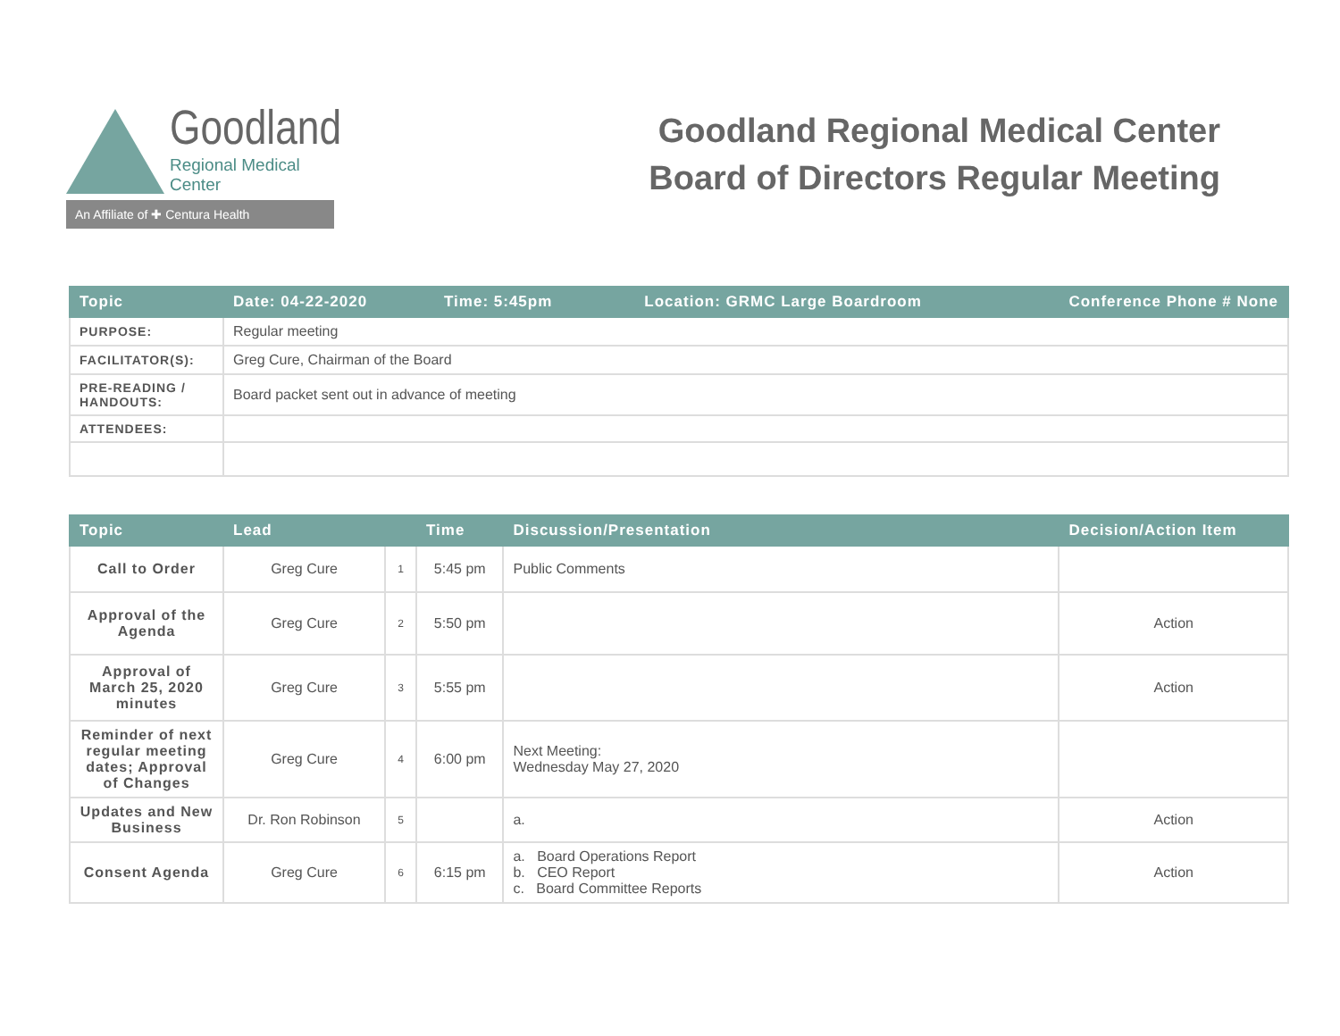Goodland
Regional Medical Center
An Affiliate of ✚ Centura Health
Goodland Regional Medical Center
Board of Directors Regular Meeting
| Topic | Date: 04-22-2020 Time: 5:45pm Location: GRMC Large Boardroom Conference Phone # None |
| --- | --- |
| PURPOSE: | Regular meeting |
| FACILITATOR(S): | Greg Cure, Chairman of the Board |
| PRE-READING / HANDOUTS: | Board packet sent out in advance of meeting |
| ATTENDEES: | |
| Topic | Lead | | Time | Discussion/Presentation | Decision/Action Item |
| --- | --- | --- | --- | --- | --- |
| Call to Order | Greg Cure | 1 | 5:45 pm | Public Comments | |
| Approval of the Agenda | Greg Cure | 2 | 5:50 pm | | Action |
| Approval of March 25, 2020 minutes | Greg Cure | 3 | 5:55 pm | | Action |
| Reminder of next regular meeting dates; Approval of Changes | Greg Cure | 4 | 6:00 pm | Next Meeting: Wednesday May 27, 2020 | |
| Updates and New Business | Dr. Ron Robinson | 5 | | a. | Action |
| Consent Agenda | Greg Cure | 6 | 6:15 pm | a. Board Operations Report b. CEO Report c. Board Committee Reports | Action |